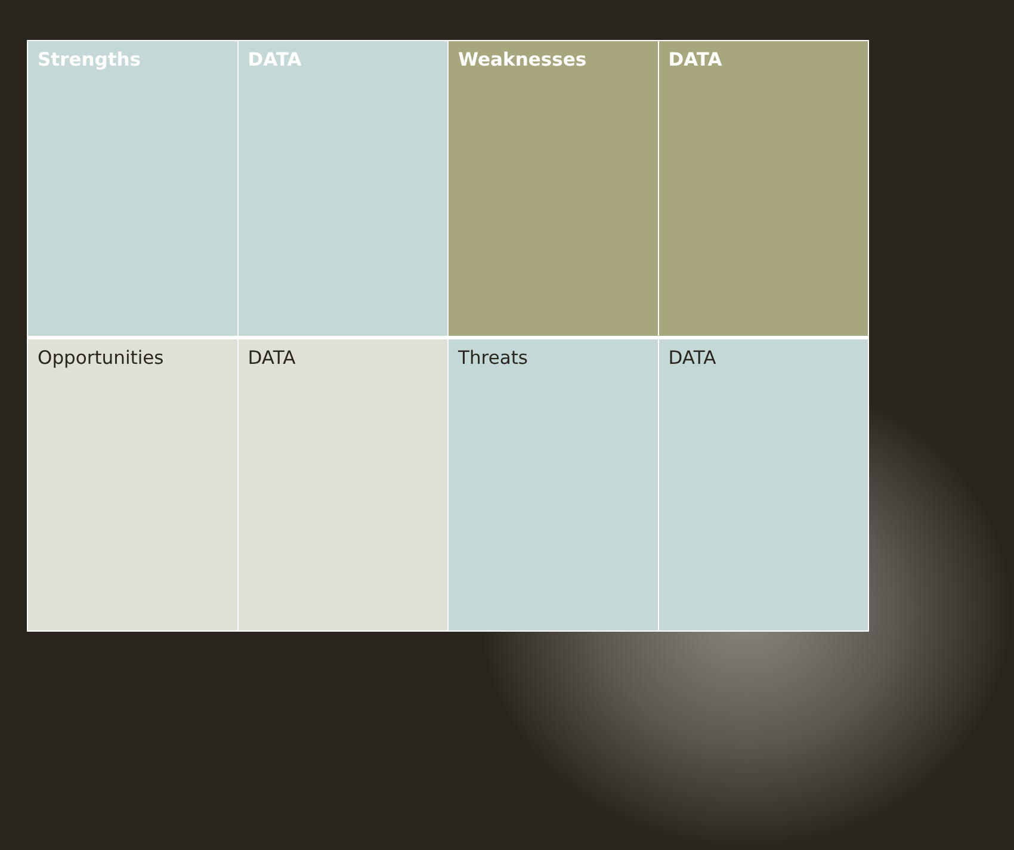| Strengths | DATA | Weaknesses | DATA |
| --- | --- | --- | --- |
| Opportunities | DATA | Threats | DATA |